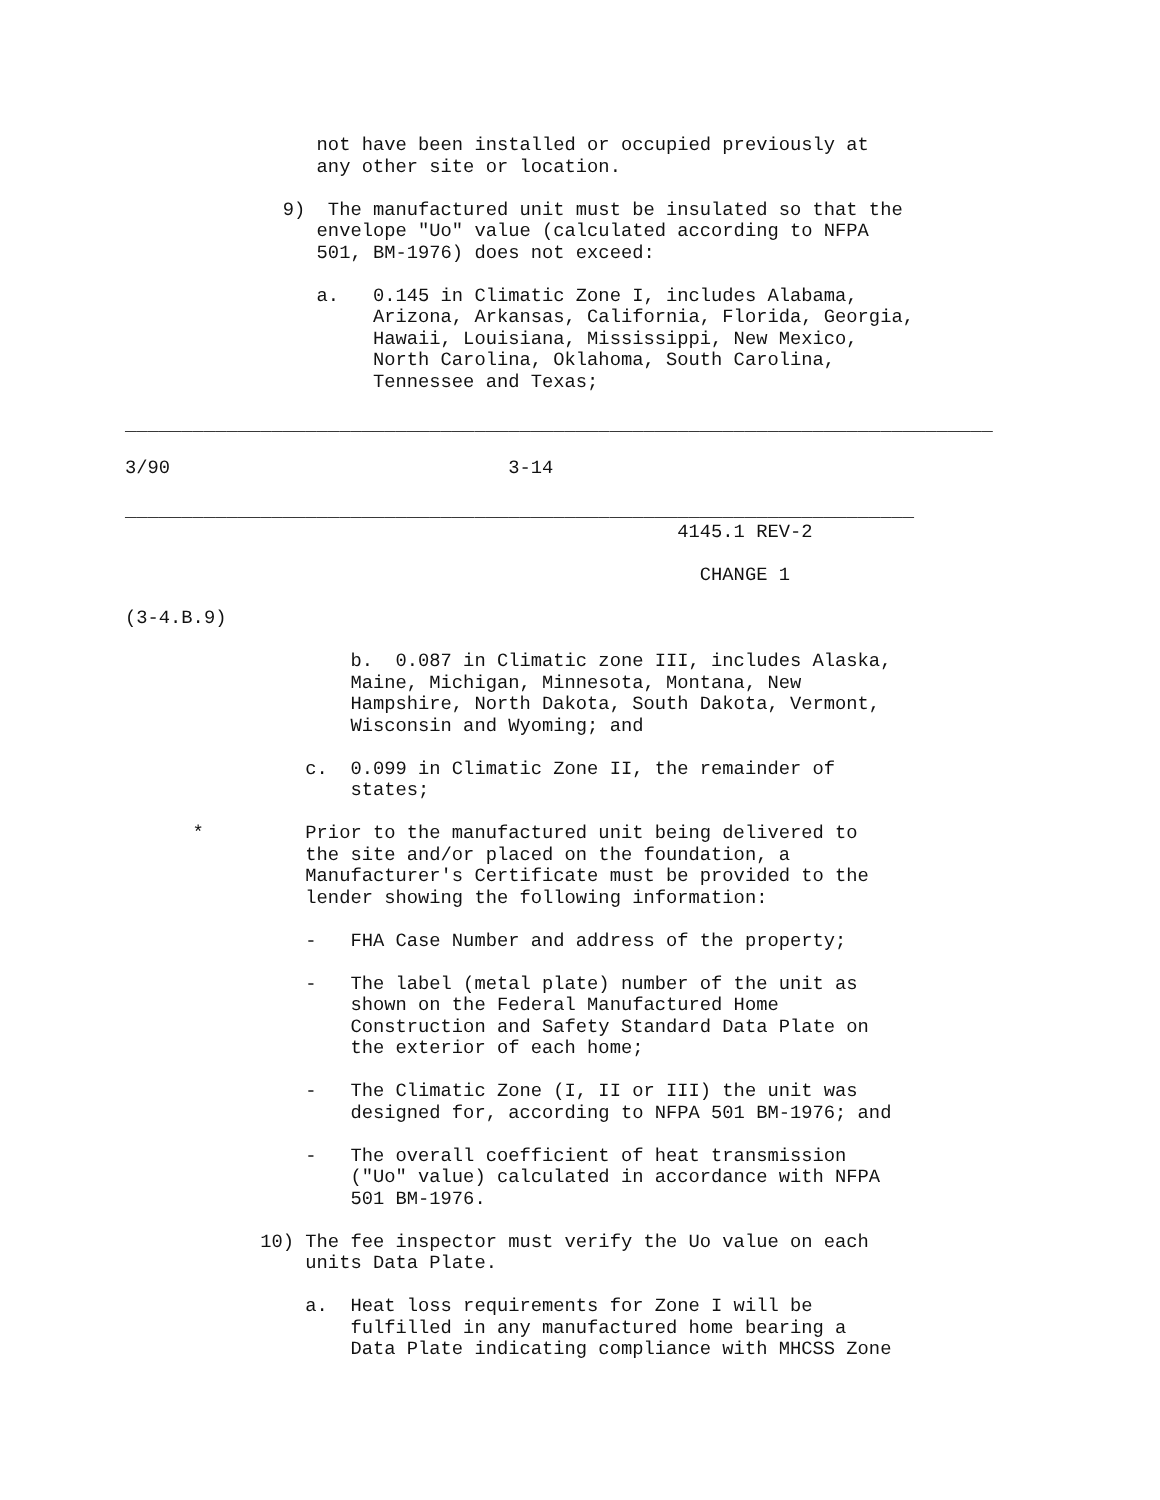not have been installed or occupied previously at
                 any other site or location.

              9)  The manufactured unit must be insulated so that the
                 envelope "Uo" value (calculated according to NFPA
                 501, BM-1976) does not exceed:

                 a.   0.145 in Climatic Zone I, includes Alabama,
                      Arizona, Arkansas, California, Florida, Georgia,
                      Hawaii, Louisiana, Mississippi, New Mexico,
                      North Carolina, Oklahoma, South Carolina,
                      Tennessee and Texas;

_____________________________________________________________________________

3/90                              3-14

______________________________________________________________________
                                                 4145.1 REV-2

                                                   CHANGE 1

(3-4.B.9)

                    b.  0.087 in Climatic zone III, includes Alaska,
                    Maine, Michigan, Minnesota, Montana, New
                    Hampshire, North Dakota, South Dakota, Vermont,
                    Wisconsin and Wyoming; and

                c.  0.099 in Climatic Zone II, the remainder of
                    states;

      *         Prior to the manufactured unit being delivered to
                the site and/or placed on the foundation, a
                Manufacturer's Certificate must be provided to the
                lender showing the following information:

                -   FHA Case Number and address of the property;

                -   The label (metal plate) number of the unit as
                    shown on the Federal Manufactured Home
                    Construction and Safety Standard Data Plate on
                    the exterior of each home;

                -   The Climatic Zone (I, II or III) the unit was
                    designed for, according to NFPA 501 BM-1976; and

                -   The overall coefficient of heat transmission
                    ("Uo" value) calculated in accordance with NFPA
                    501 BM-1976.

            10) The fee inspector must verify the Uo value on each
                units Data Plate.

                a.  Heat loss requirements for Zone I will be
                    fulfilled in any manufactured home bearing a
                    Data Plate indicating compliance with MHCSS Zone